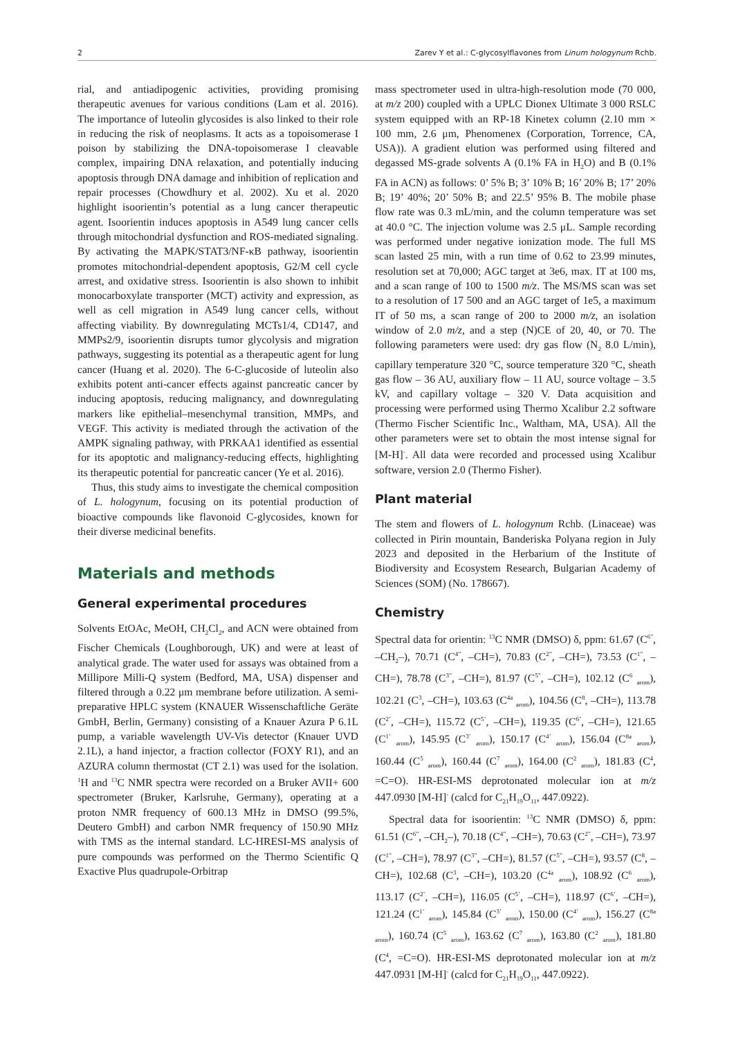2 Zarev Y et al.: C-glycosylflavones from Linum hologynum Rchb.
rial, and antiadipogenic activities, providing promising therapeutic avenues for various conditions (Lam et al. 2016). The importance of luteolin glycosides is also linked to their role in reducing the risk of neoplasms. It acts as a topoisomerase I poison by stabilizing the DNA-topoisomerase I cleavable complex, impairing DNA relaxation, and potentially inducing apoptosis through DNA damage and inhibition of replication and repair processes (Chowdhury et al. 2002). Xu et al. 2020 highlight isoorientin’s potential as a lung cancer therapeutic agent. Isoorientin induces apoptosis in A549 lung cancer cells through mitochondrial dysfunction and ROS-mediated signaling. By activating the MAPK/STAT3/NF-κB pathway, isoorientin promotes mitochondrial-dependent apoptosis, G2/M cell cycle arrest, and oxidative stress. Isoorientin is also shown to inhibit monocarboxylate transporter (MCT) activity and expression, as well as cell migration in A549 lung cancer cells, without affecting viability. By downregulating MCTs1/4, CD147, and MMPs2/9, isoorientin disrupts tumor glycolysis and migration pathways, suggesting its potential as a therapeutic agent for lung cancer (Huang et al. 2020). The 6-C-glucoside of luteolin also exhibits potent anti-cancer effects against pancreatic cancer by inducing apoptosis, reducing malignancy, and downregulating markers like epithelial–mesenchymal transition, MMPs, and VEGF. This activity is mediated through the activation of the AMPK signaling pathway, with PRKAA1 identified as essential for its apoptotic and malignancy-reducing effects, highlighting its therapeutic potential for pancreatic cancer (Ye et al. 2016).
Thus, this study aims to investigate the chemical composition of L. hologynum, focusing on its potential production of bioactive compounds like flavonoid C-glycosides, known for their diverse medicinal benefits.
Materials and methods
General experimental procedures
Solvents EtOAc, MeOH, CH<sub>2</sub>Cl<sub>2</sub>, and ACN were obtained from Fischer Chemicals (Loughborough, UK) and were at least of analytical grade. The water used for assays was obtained from a Millipore Milli-Q system (Bedford, MA, USA) dispenser and filtered through a 0.22 μm membrane before utilization. A semi-preparative HPLC system (KNAUER Wissenschaftliche Geräte GmbH, Berlin, Germany) consisting of a Knauer Azura P 6.1L pump, a variable wavelength UV-Vis detector (Knauer UVD 2.1L), a hand injector, a fraction collector (FOXY R1), and an AZURA column thermostat (CT 2.1) was used for the isolation. <sup>1</sup>H and <sup>13</sup>C NMR spectra were recorded on a Bruker AVII+ 600 spectrometer (Bruker, Karlsruhe, Germany), operating at a proton NMR frequency of 600.13 MHz in DMSO (99.5%, Deutero GmbH) and carbon NMR frequency of 150.90 MHz with TMS as the internal standard. LC-HRESI-MS analysis of pure compounds was performed on the Thermo Scientific Q Exactive Plus quadrupole-Orbitrap
mass spectrometer used in ultra-high-resolution mode (70 000, at m/z 200) coupled with a UPLC Dionex Ultimate 3 000 RSLC system equipped with an RP-18 Kinetex column (2.10 mm × 100 mm, 2.6 μm, Phenomenex (Corporation, Torrence, CA, USA)). A gradient elution was performed using filtered and degassed MS-grade solvents A (0.1% FA in H<sub>2</sub>O) and B (0.1% FA in ACN) as follows: 0’ 5% B; 3’ 10% B; 16’ 20% B; 17’ 20% B; 19’ 40%; 20’ 50% B; and 22.5’ 95% B. The mobile phase flow rate was 0.3 mL/min, and the column temperature was set at 40.0 °C. The injection volume was 2.5 μL. Sample recording was performed under negative ionization mode. The full MS scan lasted 25 min, with a run time of 0.62 to 23.99 minutes, resolution set at 70,000; AGC target at 3e6, max. IT at 100 ms, and a scan range of 100 to 1500 m/z. The MS/MS scan was set to a resolution of 17 500 and an AGC target of 1e5, a maximum IT of 50 ms, a scan range of 200 to 2000 m/z, an isolation window of 2.0 m/z, and a step (N)CE of 20, 40, or 70. The following parameters were used: dry gas flow (N<sub>2</sub> 8.0 L/min), capillary temperature 320 °C, source temperature 320 °C, sheath gas flow – 36 AU, auxiliary flow – 11 AU, source voltage – 3.5 kV, and capillary voltage – 320 V. Data acquisition and processing were performed using Thermo Xcalibur 2.2 software (Thermo Fischer Scientific Inc., Waltham, MA, USA). All the other parameters were set to obtain the most intense signal for [M-H]<sup>-</sup>. All data were recorded and processed using Xcalibur software, version 2.0 (Thermo Fisher).
Plant material
The stem and flowers of L. hologynum Rchb. (Linaceae) was collected in Pirin mountain, Banderiska Polyana region in July 2023 and deposited in the Herbarium of the Institute of Biodiversity and Ecosystem Research, Bulgarian Academy of Sciences (SOM) (No. 178667).
Chemistry
Spectral data for orientin: <sup>13</sup>C NMR (DMSO) δ, ppm: 61.67 (C<sup>6”</sup>, –CH<sub>2</sub>–), 70.71 (C<sup>4”</sup>, –CH=), 70.83 (C<sup>2”</sup>, –CH=), 73.53 (C<sup>1”</sup>, –CH=), 78.78 (C<sup>3”</sup>, –CH=), 81.97 (C<sup>5”</sup>, –CH=), 102.12 (C<sup>6</sup> <sub>arom</sub>), 102.21 (C<sup>3</sup>, –CH=), 103.63 (C<sup>4a</sup> <sub>arom</sub>), 104.56 (C<sup>8</sup>, –CH=), 113.78 (C<sup>2’</sup>, –CH=), 115.72 (C<sup>5’</sup>, –CH=), 119.35 (C<sup>6’</sup>, –CH=), 121.65 (C<sup>1’</sup> <sub>arom</sub>), 145.95 (C<sup>3’</sup> <sub>arom</sub>), 150.17 (C<sup>4’</sup> <sub>arom</sub>), 156.04 (C<sup>8a</sup> <sub>arom</sub>), 160.44 (C<sup>5</sup> <sub>arom</sub>), 160.44 (C<sup>7</sup> <sub>arom</sub>), 164.00 (C<sup>2</sup> <sub>arom</sub>), 181.83 (C<sup>4</sup>, =C=O). HR-ESI-MS deprotonated molecular ion at m/z 447.0930 [M-H]<sup>-</sup> (calcd for C<sub>21</sub>H<sub>19</sub>O<sub>11</sub>, 447.0922).
Spectral data for isoorientin: <sup>13</sup>C NMR (DMSO) δ, ppm: 61.51 (C<sup>6”</sup>, –CH<sub>2</sub>–), 70.18 (C<sup>4”</sup>, –CH=), 70.63 (C<sup>2”</sup>, –CH=), 73.97 (C<sup>1”</sup>, –CH=), 78.97 (C<sup>3”</sup>, –CH=), 81.57 (C<sup>5”</sup>, –CH=), 93.57 (C<sup>8</sup>, –CH=), 102.68 (C<sup>3</sup>, –CH=), 103.20 (C<sup>4a</sup> <sub>arom</sub>), 108.92 (C<sup>6</sup> <sub>arom</sub>), 113.17 (C<sup>2’</sup>, –CH=), 116.05 (C<sup>5’</sup>, –CH=), 118.97 (C<sup>6’</sup>, –CH=), 121.24 (C<sup>1’</sup> <sub>arom</sub>), 145.84 (C<sup>3’</sup> <sub>arom</sub>), 150.00 (C<sup>4’</sup> <sub>arom</sub>), 156.27 (C<sup>8a</sup> <sub>arom</sub>), 160.74 (C<sup>5</sup> <sub>arom</sub>), 163.62 (C<sup>7</sup> <sub>arom</sub>), 163.80 (C<sup>2</sup> <sub>arom</sub>), 181.80 (C<sup>4</sup>, =C=O). HR-ESI-MS deprotonated molecular ion at m/z 447.0931 [M-H]<sup>-</sup> (calcd for C<sub>21</sub>H<sub>19</sub>O<sub>11</sub>, 447.0922).